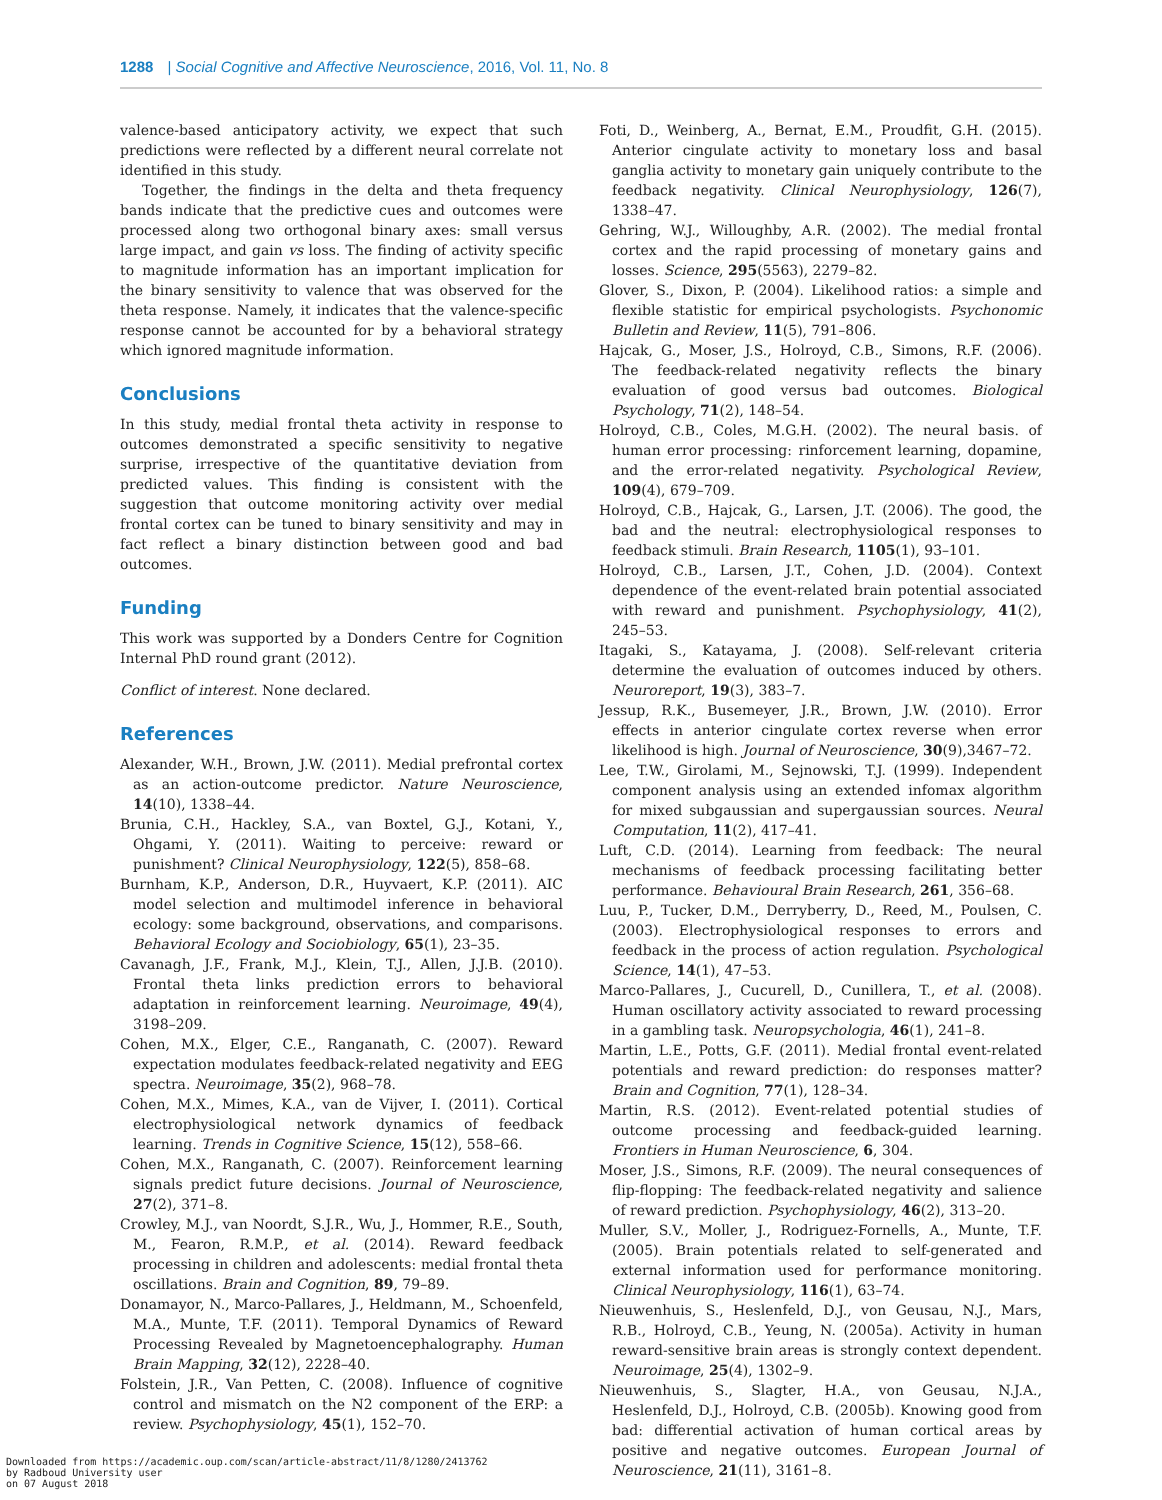1288 | Social Cognitive and Affective Neuroscience, 2016, Vol. 11, No. 8
valence-based anticipatory activity, we expect that such predictions were reflected by a different neural correlate not identified in this study.
Together, the findings in the delta and theta frequency bands indicate that the predictive cues and outcomes were processed along two orthogonal binary axes: small versus large impact, and gain vs loss. The finding of activity specific to magnitude information has an important implication for the binary sensitivity to valence that was observed for the theta response. Namely, it indicates that the valence-specific response cannot be accounted for by a behavioral strategy which ignored magnitude information.
Conclusions
In this study, medial frontal theta activity in response to outcomes demonstrated a specific sensitivity to negative surprise, irrespective of the quantitative deviation from predicted values. This finding is consistent with the suggestion that outcome monitoring activity over medial frontal cortex can be tuned to binary sensitivity and may in fact reflect a binary distinction between good and bad outcomes.
Funding
This work was supported by a Donders Centre for Cognition Internal PhD round grant (2012).
Conflict of interest. None declared.
References
Alexander, W.H., Brown, J.W. (2011). Medial prefrontal cortex as an action-outcome predictor. Nature Neuroscience, 14(10), 1338–44.
Brunia, C.H., Hackley, S.A., van Boxtel, G.J., Kotani, Y., Ohgami, Y. (2011). Waiting to perceive: reward or punishment? Clinical Neurophysiology, 122(5), 858–68.
Burnham, K.P., Anderson, D.R., Huyvaert, K.P. (2011). AIC model selection and multimodel inference in behavioral ecology: some background, observations, and comparisons. Behavioral Ecology and Sociobiology, 65(1), 23–35.
Cavanagh, J.F., Frank, M.J., Klein, T.J., Allen, J.J.B. (2010). Frontal theta links prediction errors to behavioral adaptation in reinforcement learning. Neuroimage, 49(4), 3198–209.
Cohen, M.X., Elger, C.E., Ranganath, C. (2007). Reward expectation modulates feedback-related negativity and EEG spectra. Neuroimage, 35(2), 968–78.
Cohen, M.X., Mimes, K.A., van de Vijver, I. (2011). Cortical electrophysiological network dynamics of feedback learning. Trends in Cognitive Science, 15(12), 558–66.
Cohen, M.X., Ranganath, C. (2007). Reinforcement learning signals predict future decisions. Journal of Neuroscience, 27(2), 371–8.
Crowley, M.J., van Noordt, S.J.R., Wu, J., Hommer, R.E., South, M., Fearon, R.M.P., et al. (2014). Reward feedback processing in children and adolescents: medial frontal theta oscillations. Brain and Cognition, 89, 79–89.
Donamayor, N., Marco-Pallares, J., Heldmann, M., Schoenfeld, M.A., Munte, T.F. (2011). Temporal Dynamics of Reward Processing Revealed by Magnetoencephalography. Human Brain Mapping, 32(12), 2228–40.
Folstein, J.R., Van Petten, C. (2008). Influence of cognitive control and mismatch on the N2 component of the ERP: a review. Psychophysiology, 45(1), 152–70.
Foti, D., Weinberg, A., Bernat, E.M., Proudfit, G.H. (2015). Anterior cingulate activity to monetary loss and basal ganglia activity to monetary gain uniquely contribute to the feedback negativity. Clinical Neurophysiology, 126(7), 1338–47.
Gehring, W.J., Willoughby, A.R. (2002). The medial frontal cortex and the rapid processing of monetary gains and losses. Science, 295(5563), 2279–82.
Glover, S., Dixon, P. (2004). Likelihood ratios: a simple and flexible statistic for empirical psychologists. Psychonomic Bulletin and Review, 11(5), 791–806.
Hajcak, G., Moser, J.S., Holroyd, C.B., Simons, R.F. (2006). The feedback-related negativity reflects the binary evaluation of good versus bad outcomes. Biological Psychology, 71(2), 148–54.
Holroyd, C.B., Coles, M.G.H. (2002). The neural basis. of human error processing: rinforcement learning, dopamine, and the error-related negativity. Psychological Review, 109(4), 679–709.
Holroyd, C.B., Hajcak, G., Larsen, J.T. (2006). The good, the bad and the neutral: electrophysiological responses to feedback stimuli. Brain Research, 1105(1), 93–101.
Holroyd, C.B., Larsen, J.T., Cohen, J.D. (2004). Context dependence of the event-related brain potential associated with reward and punishment. Psychophysiology, 41(2), 245–53.
Itagaki, S., Katayama, J. (2008). Self-relevant criteria determine the evaluation of outcomes induced by others. Neuroreport, 19(3), 383–7.
Jessup, R.K., Busemeyer, J.R., Brown, J.W. (2010). Error effects in anterior cingulate cortex reverse when error likelihood is high. Journal of Neuroscience, 30(9),3467–72.
Lee, T.W., Girolami, M., Sejnowski, T.J. (1999). Independent component analysis using an extended infomax algorithm for mixed subgaussian and supergaussian sources. Neural Computation, 11(2), 417–41.
Luft, C.D. (2014). Learning from feedback: The neural mechanisms of feedback processing facilitating better performance. Behavioural Brain Research, 261, 356–68.
Luu, P., Tucker, D.M., Derryberry, D., Reed, M., Poulsen, C. (2003). Electrophysiological responses to errors and feedback in the process of action regulation. Psychological Science, 14(1), 47–53.
Marco-Pallares, J., Cucurell, D., Cunillera, T., et al. (2008). Human oscillatory activity associated to reward processing in a gambling task. Neuropsychologia, 46(1), 241–8.
Martin, L.E., Potts, G.F. (2011). Medial frontal event-related potentials and reward prediction: do responses matter? Brain and Cognition, 77(1), 128–34.
Martin, R.S. (2012). Event-related potential studies of outcome processing and feedback-guided learning. Frontiers in Human Neuroscience, 6, 304.
Moser, J.S., Simons, R.F. (2009). The neural consequences of flip-flopping: The feedback-related negativity and salience of reward prediction. Psychophysiology, 46(2), 313–20.
Muller, S.V., Moller, J., Rodriguez-Fornells, A., Munte, T.F. (2005). Brain potentials related to self-generated and external information used for performance monitoring. Clinical Neurophysiology, 116(1), 63–74.
Nieuwenhuis, S., Heslenfeld, D.J., von Geusau, N.J., Mars, R.B., Holroyd, C.B., Yeung, N. (2005a). Activity in human reward-sensitive brain areas is strongly context dependent. Neuroimage, 25(4), 1302–9.
Nieuwenhuis, S., Slagter, H.A., von Geusau, N.J.A., Heslenfeld, D.J., Holroyd, C.B. (2005b). Knowing good from bad: differential activation of human cortical areas by positive and negative outcomes. European Journal of Neuroscience, 21(11), 3161–8.
Downloaded from https://academic.oup.com/scan/article-abstract/11/8/1280/2413762
by Radboud University user
on 07 August 2018